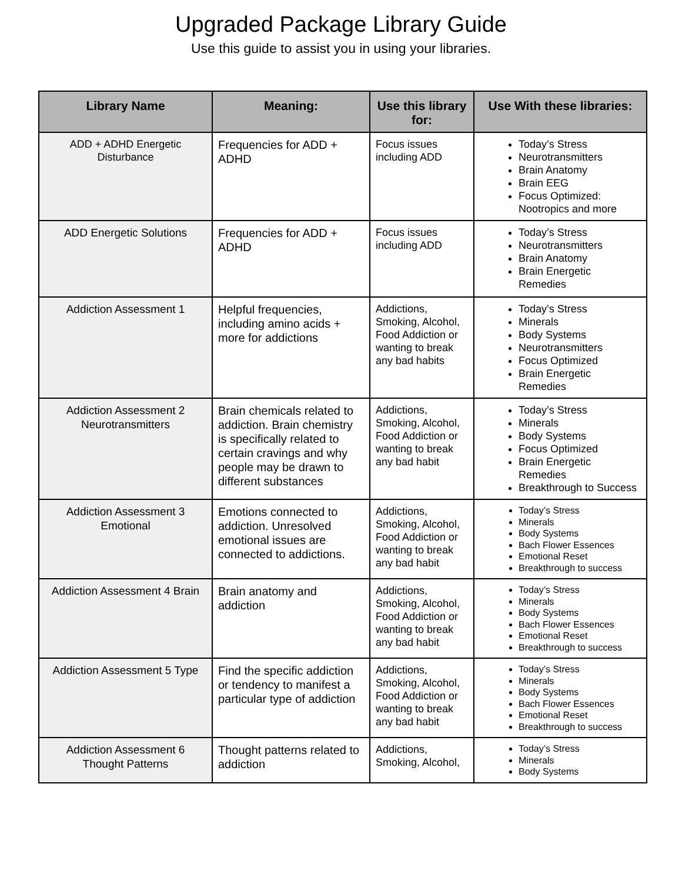Upgraded Package Library Guide
Use this guide to assist you in using your libraries.
| Library Name | Meaning: | Use this library for: | Use With these libraries: |
| --- | --- | --- | --- |
| ADD + ADHD Energetic Disturbance | Frequencies for ADD + ADHD | Focus issues including ADD | Today’s Stress Neurotransmitters Brain Anatomy Brain EEG Focus Optimized: Nootropics and more |
| ADD Energetic Solutions | Frequencies for ADD + ADHD | Focus issues including ADD | Today’s Stress Neurotransmitters Brain Anatomy Brain Energetic Remedies |
| Addiction Assessment 1 | Helpful frequencies, including amino acids + more for addictions | Addictions, Smoking, Alcohol, Food Addiction or wanting to break any bad habits | Today’s Stress Minerals Body Systems Neurotransmitters Focus Optimized Brain Energetic Remedies |
| Addiction Assessment 2 Neurotransmitters | Brain chemicals related to addiction. Brain chemistry is specifically related to certain cravings and why people may be drawn to different substances | Addictions, Smoking, Alcohol, Food Addiction or wanting to break any bad habit | Today’s Stress Minerals Body Systems Focus Optimized Brain Energetic Remedies Breakthrough to Success |
| Addiction Assessment 3 Emotional | Emotions connected to addiction. Unresolved emotional issues are connected to addictions. | Addictions, Smoking, Alcohol, Food Addiction or wanting to break any bad habit | Today’s Stress Minerals Body Systems Bach Flower Essences Emotional Reset Breakthrough to success |
| Addiction Assessment 4 Brain | Brain anatomy and addiction | Addictions, Smoking, Alcohol, Food Addiction or wanting to break any bad habit | Today’s Stress Minerals Body Systems Bach Flower Essences Emotional Reset Breakthrough to success |
| Addiction Assessment 5 Type | Find the specific addiction or tendency to manifest a particular type of addiction | Addictions, Smoking, Alcohol, Food Addiction or wanting to break any bad habit | Today’s Stress Minerals Body Systems Bach Flower Essences Emotional Reset Breakthrough to success |
| Addiction Assessment 6 Thought Patterns | Thought patterns related to addiction | Addictions, Smoking, Alcohol, | Today’s Stress Minerals Body Systems |